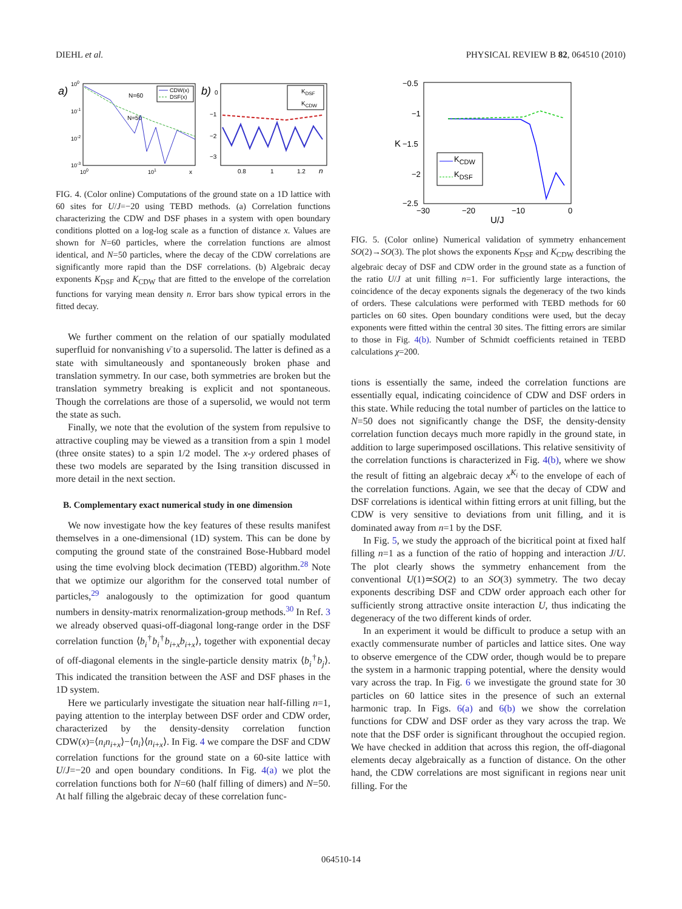DIEHL et al. PHYSICAL REVIEW B 82, 064510 (2010)
a)
100
10-1
10-2
10-3
100
101
x
N=60
N=50
CDW(x)
DSF(x)
b)
0
−1
−2
−3
0.8
1
1.2
n
KDSF
KCDW
FIG. 4. (Color online) Computations of the ground state on a 1D lattice with 60 sites for U/J=−20 using TEBD methods. (a) Correlation functions characterizing the CDW and DSF phases in a system with open boundary conditions plotted on a log-log scale as a function of distance x. Values are shown for N=60 particles, where the correlation functions are almost identical, and N=50 particles, where the decay of the CDW correlations are significantly more rapid than the DSF correlations. (b) Algebraic decay exponents K<sub>DSF</sub> and K<sub>CDW</sub> that are fitted to the envelope of the correlation functions for varying mean density n. Error bars show typical errors in the fitted decay.
We further comment on the relation of our spatially modulated superfluid for nonvanishing ν̄ to a supersolid. The latter is defined as a state with simultaneously and spontaneously broken phase and translation symmetry. In our case, both symmetries are broken but the translation symmetry breaking is explicit and not spontaneous. Though the correlations are those of a supersolid, we would not term the state as such.
Finally, we note that the evolution of the system from repulsive to attractive coupling may be viewed as a transition from a spin 1 model (three onsite states) to a spin 1/2 model. The x-y ordered phases of these two models are separated by the Ising transition discussed in more detail in the next section.
B. Complementary exact numerical study in one dimension
We now investigate how the key features of these results manifest themselves in a one-dimensional (1D) system. This can be done by computing the ground state of the constrained Bose-Hubbard model using the time evolving block decimation (TEBD) algorithm.<sup>28</sup> Note that we optimize our algorithm for the conserved total number of particles,<sup>29</sup> analogously to the optimization for good quantum numbers in density-matrix renormalization-group methods.<sup>30</sup> In Ref. 3 we already observed quasi-off-diagonal long-range order in the DSF correlation function ⟨b<sub>i</sub><sup>†</sup>b<sub>i</sub><sup>†</sup>b<sub>i+x</sub>b<sub>i+x</sub>⟩, together with exponential decay of off-diagonal elements in the single-particle density matrix ⟨b<sub>i</sub><sup>†</sup>b<sub>j</sub>⟩. This indicated the transition between the ASF and DSF phases in the 1D system.
Here we particularly investigate the situation near half-filling n=1, paying attention to the interplay between DSF order and CDW order, characterized by the density-density correlation function CDW(x)=⟨n<sub>i</sub>n<sub>i+x</sub>⟩−⟨n<sub>i</sub>⟩⟨n<sub>i+x</sub>⟩. In Fig. 4 we compare the DSF and CDW correlation functions for the ground state on a 60-site lattice with U/J=−20 and open boundary conditions. In Fig. 4(a) we plot the correlation functions both for N=60 (half filling of dimers) and N=50. At half filling the algebraic decay of these correlation func-
−0.5
−1
−1.5
−2
−2.5
−30
−20
−10
0
U/J
K
KCDW
KDSF
FIG. 5. (Color online) Numerical validation of symmetry enhancement SO(2)→SO(3). The plot shows the exponents K<sub>DSF</sub> and K<sub>CDW</sub> describing the algebraic decay of DSF and CDW order in the ground state as a function of the ratio U/J at unit filling n=1. For sufficiently large interactions, the coincidence of the decay exponents signals the degeneracy of the two kinds of orders. These calculations were performed with TEBD methods for 60 particles on 60 sites. Open boundary conditions were used, but the decay exponents were fitted within the central 30 sites. The fitting errors are similar to those in Fig. 4(b). Number of Schmidt coefficients retained in TEBD calculations χ=200.
tions is essentially the same, indeed the correlation functions are essentially equal, indicating coincidence of CDW and DSF orders in this state. While reducing the total number of particles on the lattice to N=50 does not significantly change the DSF, the density-density correlation function decays much more rapidly in the ground state, in addition to large superimposed oscillations. This relative sensitivity of the correlation functions is characterized in Fig. 4(b), where we show the result of fitting an algebraic decay x<sup>K<sub>i</sub></sup> to the envelope of each of the correlation functions. Again, we see that the decay of CDW and DSF correlations is identical within fitting errors at unit filling, but the CDW is very sensitive to deviations from unit filling, and it is dominated away from n=1 by the DSF.
In Fig. 5, we study the approach of the bicritical point at fixed half filling n=1 as a function of the ratio of hopping and interaction J/U. The plot clearly shows the symmetry enhancement from the conventional U(1)≃SO(2) to an SO(3) symmetry. The two decay exponents describing DSF and CDW order approach each other for sufficiently strong attractive onsite interaction U, thus indicating the degeneracy of the two different kinds of order.
In an experiment it would be difficult to produce a setup with an exactly commensurate number of particles and lattice sites. One way to observe emergence of the CDW order, though would be to prepare the system in a harmonic trapping potential, where the density would vary across the trap. In Fig. 6 we investigate the ground state for 30 particles on 60 lattice sites in the presence of such an external harmonic trap. In Figs. 6(a) and 6(b) we show the correlation functions for CDW and DSF order as they vary across the trap. We note that the DSF order is significant throughout the occupied region. We have checked in addition that across this region, the off-diagonal elements decay algebraically as a function of distance. On the other hand, the CDW correlations are most significant in regions near unit filling. For the
064510-14